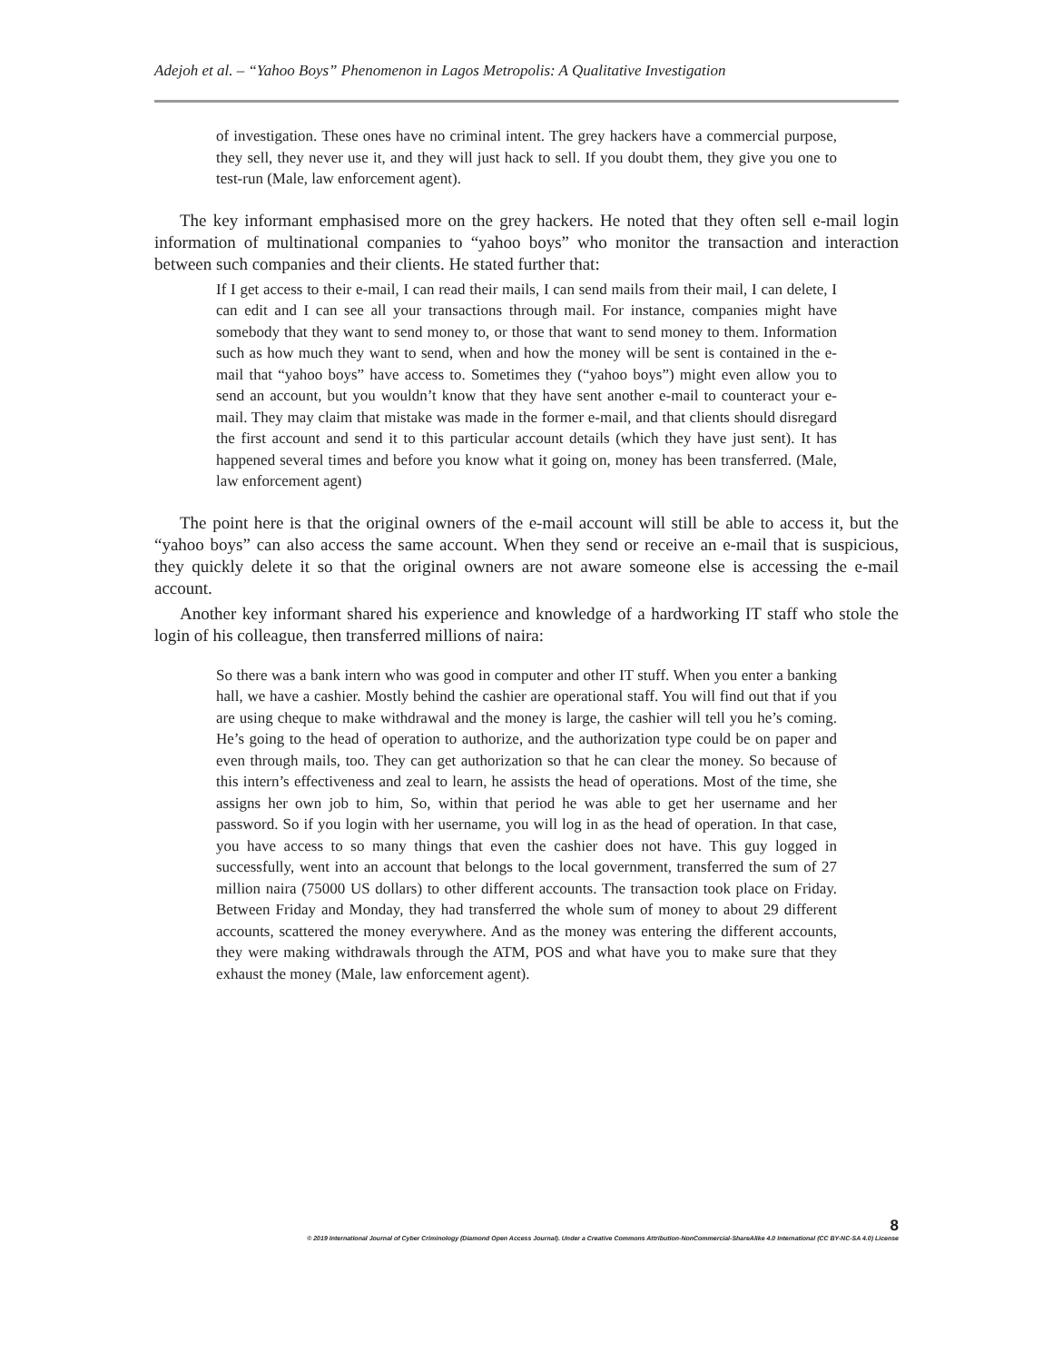Adejoh et al. – “Yahoo Boys” Phenomenon in Lagos Metropolis: A Qualitative Investigation
of investigation. These ones have no criminal intent. The grey hackers have a commercial purpose, they sell, they never use it, and they will just hack to sell. If you doubt them, they give you one to test-run (Male, law enforcement agent).
The key informant emphasised more on the grey hackers. He noted that they often sell e-mail login information of multinational companies to “yahoo boys” who monitor the transaction and interaction between such companies and their clients. He stated further that:
If I get access to their e-mail, I can read their mails, I can send mails from their mail, I can delete, I can edit and I can see all your transactions through mail. For instance, companies might have somebody that they want to send money to, or those that want to send money to them. Information such as how much they want to send, when and how the money will be sent is contained in the e-mail that “yahoo boys” have access to. Sometimes they (“yahoo boys”) might even allow you to send an account, but you wouldn’t know that they have sent another e-mail to counteract your e-mail. They may claim that mistake was made in the former e-mail, and that clients should disregard the first account and send it to this particular account details (which they have just sent). It has happened several times and before you know what it going on, money has been transferred. (Male, law enforcement agent)
The point here is that the original owners of the e-mail account will still be able to access it, but the “yahoo boys” can also access the same account. When they send or receive an e-mail that is suspicious, they quickly delete it so that the original owners are not aware someone else is accessing the e-mail account.
Another key informant shared his experience and knowledge of a hardworking IT staff who stole the login of his colleague, then transferred millions of naira:
So there was a bank intern who was good in computer and other IT stuff. When you enter a banking hall, we have a cashier. Mostly behind the cashier are operational staff. You will find out that if you are using cheque to make withdrawal and the money is large, the cashier will tell you he’s coming. He’s going to the head of operation to authorize, and the authorization type could be on paper and even through mails, too. They can get authorization so that he can clear the money. So because of this intern’s effectiveness and zeal to learn, he assists the head of operations. Most of the time, she assigns her own job to him, So, within that period he was able to get her username and her password. So if you login with her username, you will log in as the head of operation. In that case, you have access to so many things that even the cashier does not have. This guy logged in successfully, went into an account that belongs to the local government, transferred the sum of 27 million naira (75000 US dollars) to other different accounts. The transaction took place on Friday. Between Friday and Monday, they had transferred the whole sum of money to about 29 different accounts, scattered the money everywhere. And as the money was entering the different accounts, they were making withdrawals through the ATM, POS and what have you to make sure that they exhaust the money (Male, law enforcement agent).
8
© 2019 International Journal of Cyber Criminology (Diamond Open Access Journal). Under a Creative Commons Attribution-NonCommercial-ShareAlike 4.0 International (CC BY-NC-SA 4.0) License